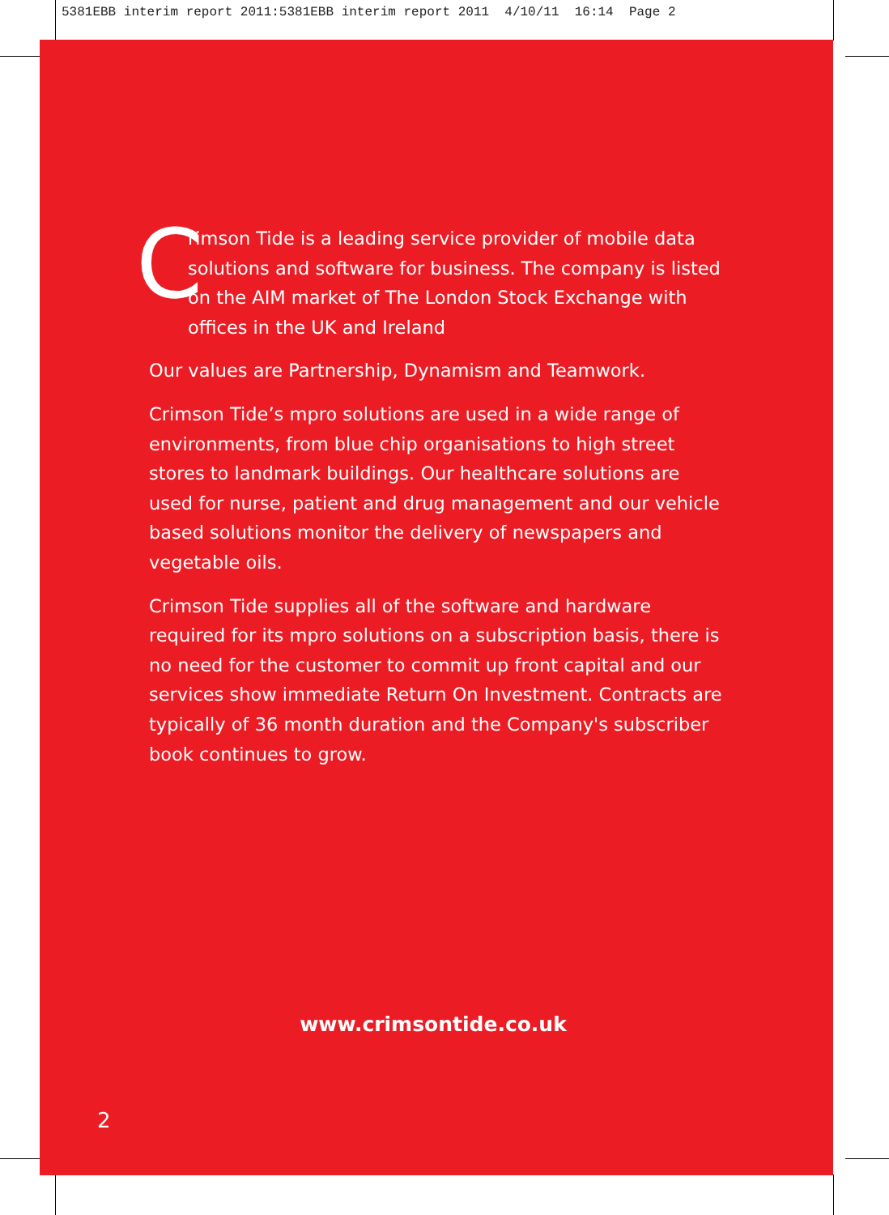5381EBB interim report 2011:5381EBB interim report 2011 4/10/11 16:14 Page 2
C
rimson Tide is a leading service provider of mobile data solutions and software for business. The company is listed on the AIM market of The London Stock Exchange with offices in the UK and Ireland
Our values are Partnership, Dynamism and Teamwork.
Crimson Tide’s mpro solutions are used in a wide range of environments, from blue chip organisations to high street stores to landmark buildings. Our healthcare solutions are used for nurse, patient and drug management and our vehicle based solutions monitor the delivery of newspapers and vegetable oils.
Crimson Tide supplies all of the software and hardware required for its mpro solutions on a subscription basis, there is no need for the customer to commit up front capital and our services show immediate Return On Investment. Contracts are typically of 36 month duration and the Company's subscriber book continues to grow.
www.crimsontide.co.uk
2